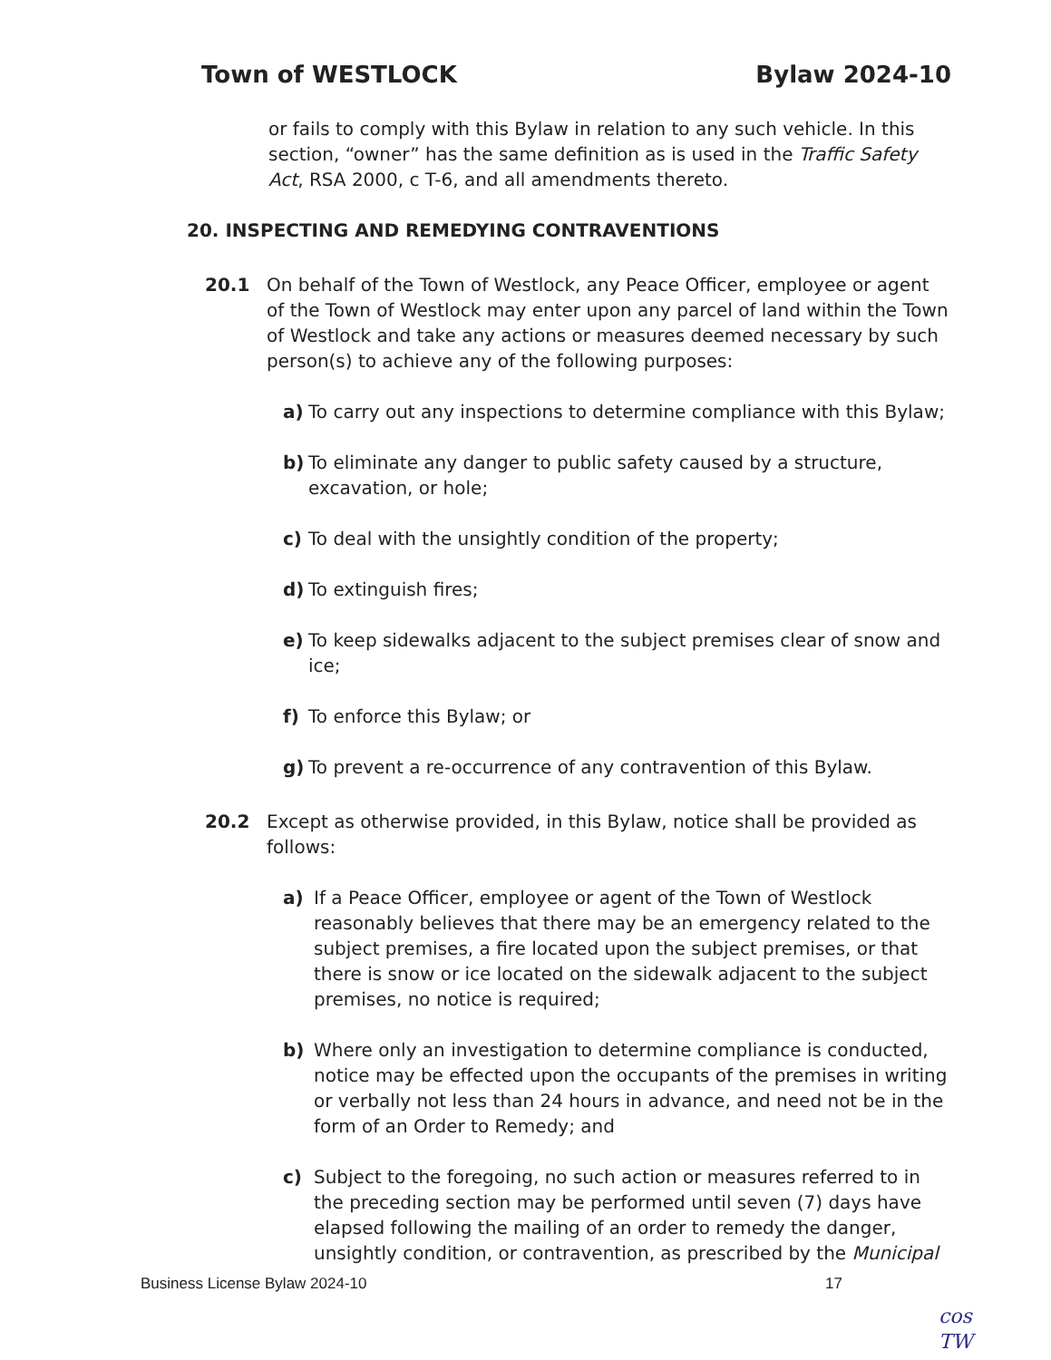Town of WESTLOCK Bylaw 2024-10
or fails to comply with this Bylaw in relation to any such vehicle. In this section, “owner” has the same definition as is used in the Traffic Safety Act, RSA 2000, c T-6, and all amendments thereto.
20. INSPECTING AND REMEDYING CONTRAVENTIONS
20.1 On behalf of the Town of Westlock, any Peace Officer, employee or agent of the Town of Westlock may enter upon any parcel of land within the Town of Westlock and take any actions or measures deemed necessary by such person(s) to achieve any of the following purposes:
a) To carry out any inspections to determine compliance with this Bylaw;
b) To eliminate any danger to public safety caused by a structure, excavation, or hole;
c) To deal with the unsightly condition of the property;
d) To extinguish fires;
e) To keep sidewalks adjacent to the subject premises clear of snow and ice;
f) To enforce this Bylaw; or
g) To prevent a re-occurrence of any contravention of this Bylaw.
20.2 Except as otherwise provided, in this Bylaw, notice shall be provided as follows:
a) If a Peace Officer, employee or agent of the Town of Westlock reasonably believes that there may be an emergency related to the subject premises, a fire located upon the subject premises, or that there is snow or ice located on the sidewalk adjacent to the subject premises, no notice is required;
b) Where only an investigation to determine compliance is conducted, notice may be effected upon the occupants of the premises in writing or verbally not less than 24 hours in advance, and need not be in the form of an Order to Remedy; and
c) Subject to the foregoing, no such action or measures referred to in the preceding section may be performed until seven (7) days have elapsed following the mailing of an order to remedy the danger, unsightly condition, or contravention, as prescribed by the Municipal
Business License Bylaw 2024-10 17
cos
TW